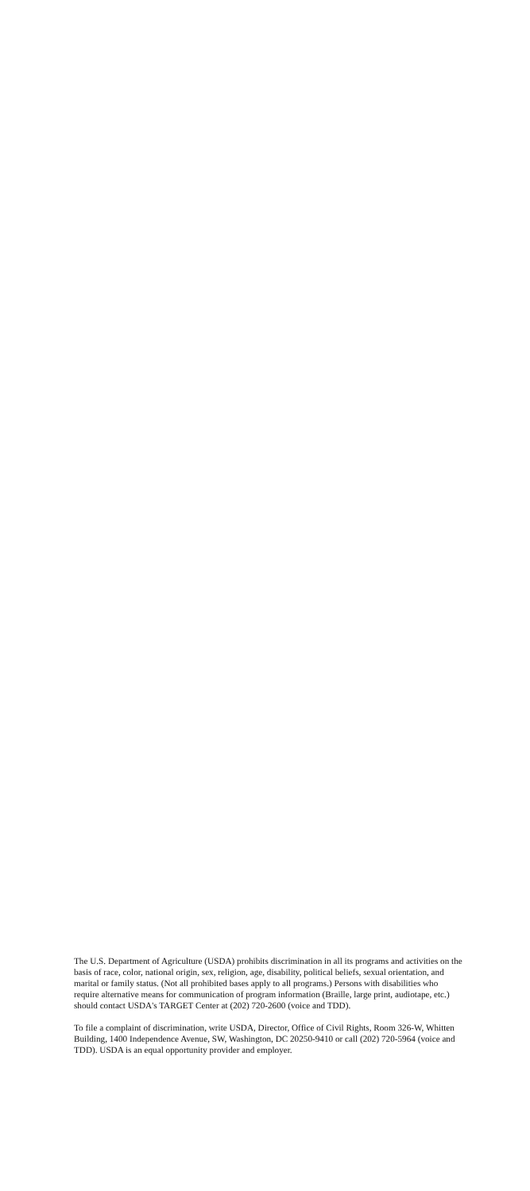The U.S. Department of Agriculture (USDA) prohibits discrimination in all its programs and activities on the basis of race, color, national origin, sex, religion, age, disability, political beliefs, sexual orientation, and marital or family status. (Not all prohibited bases apply to all programs.) Persons with disabilities who require alternative means for communication of program information (Braille, large print, audiotape, etc.) should contact USDA's TARGET Center at (202) 720-2600 (voice and TDD).
To file a complaint of discrimination, write USDA, Director, Office of Civil Rights, Room 326-W, Whitten Building, 1400 Independence Avenue, SW, Washington, DC 20250-9410 or call (202) 720-5964 (voice and TDD). USDA is an equal opportunity provider and employer.